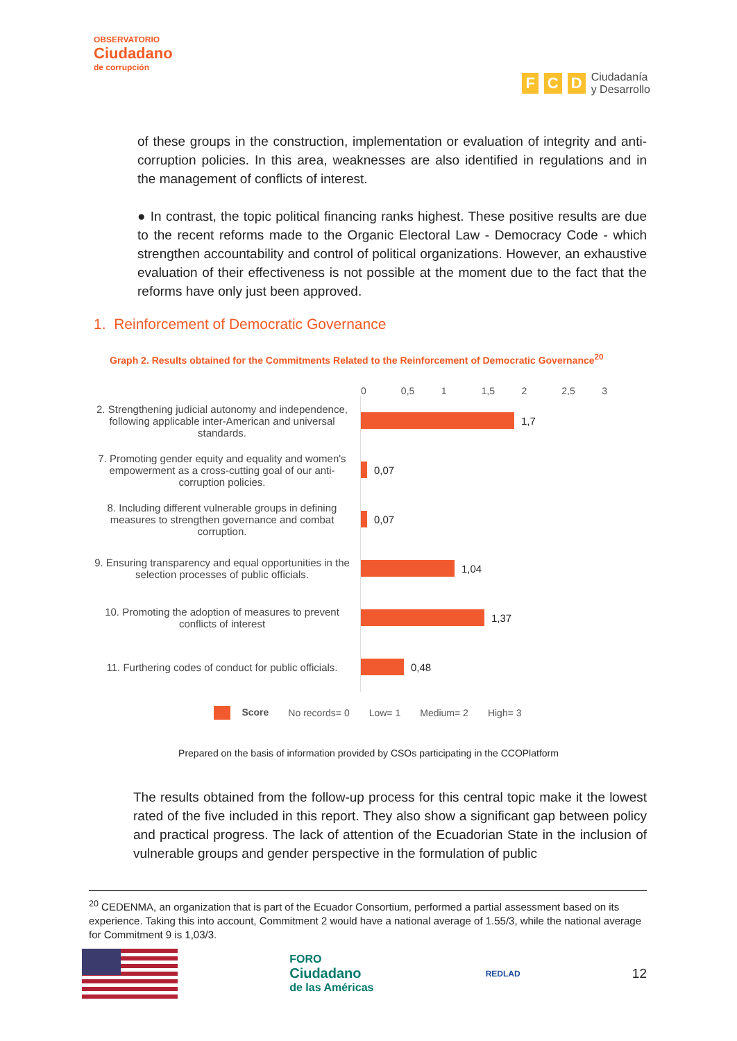OBSERVATORIO
Ciudadano
de corrupción
F C D Ciudadanía
y Desarrollo
of these groups in the construction, implementation or evaluation of integrity and anti-corruption policies. In this area, weaknesses are also identified in regulations and in the management of conflicts of interest.
● In contrast, the topic political financing ranks highest. These positive results are due to the recent reforms made to the Organic Electoral Law - Democracy Code - which strengthen accountability and control of political organizations. However, an exhaustive evaluation of their effectiveness is not possible at the moment due to the fact that the reforms have only just been approved.
1. Reinforcement of Democratic Governance
Graph 2. Results obtained for the Commitments Related to the Reinforcement of Democratic Governance<sup>20</sup>
0 0,5 1 1,5 2 2,5 3
2. Strengthening judicial autonomy and independence, following applicable inter-American and universal standards.
1,7
7. Promoting gender equity and equality and women's empowerment as a cross-cutting goal of our anti-corruption policies.
0,07
8. Including different vulnerable groups in defining measures to strengthen governance and combat corruption.
0,07
9. Ensuring transparency and equal opportunities in the selection processes of public officials.
1,04
10. Promoting the adoption of measures to prevent conflicts of interest
1,37
11. Furthering codes of conduct for public officials.
0,48
Score No records= 0 Low= 1 Medium= 2 High= 3
Prepared on the basis of information provided by CSOs participating in the CCOPlatform
The results obtained from the follow-up process for this central topic make it the lowest rated of the five included in this report. They also show a significant gap between policy and practical progress. The lack of attention of the Ecuadorian State in the inclusion of vulnerable groups and gender perspective in the formulation of public
<sup>20</sup> CEDENMA, an organization that is part of the Ecuador Consortium, performed a partial assessment based on its experience. Taking this into account, Commitment 2 would have a national average of 1.55/3, while the national average for Commitment 9 is 1,03/3.
FORO
Ciudadano
de las Américas
REDLAD
12